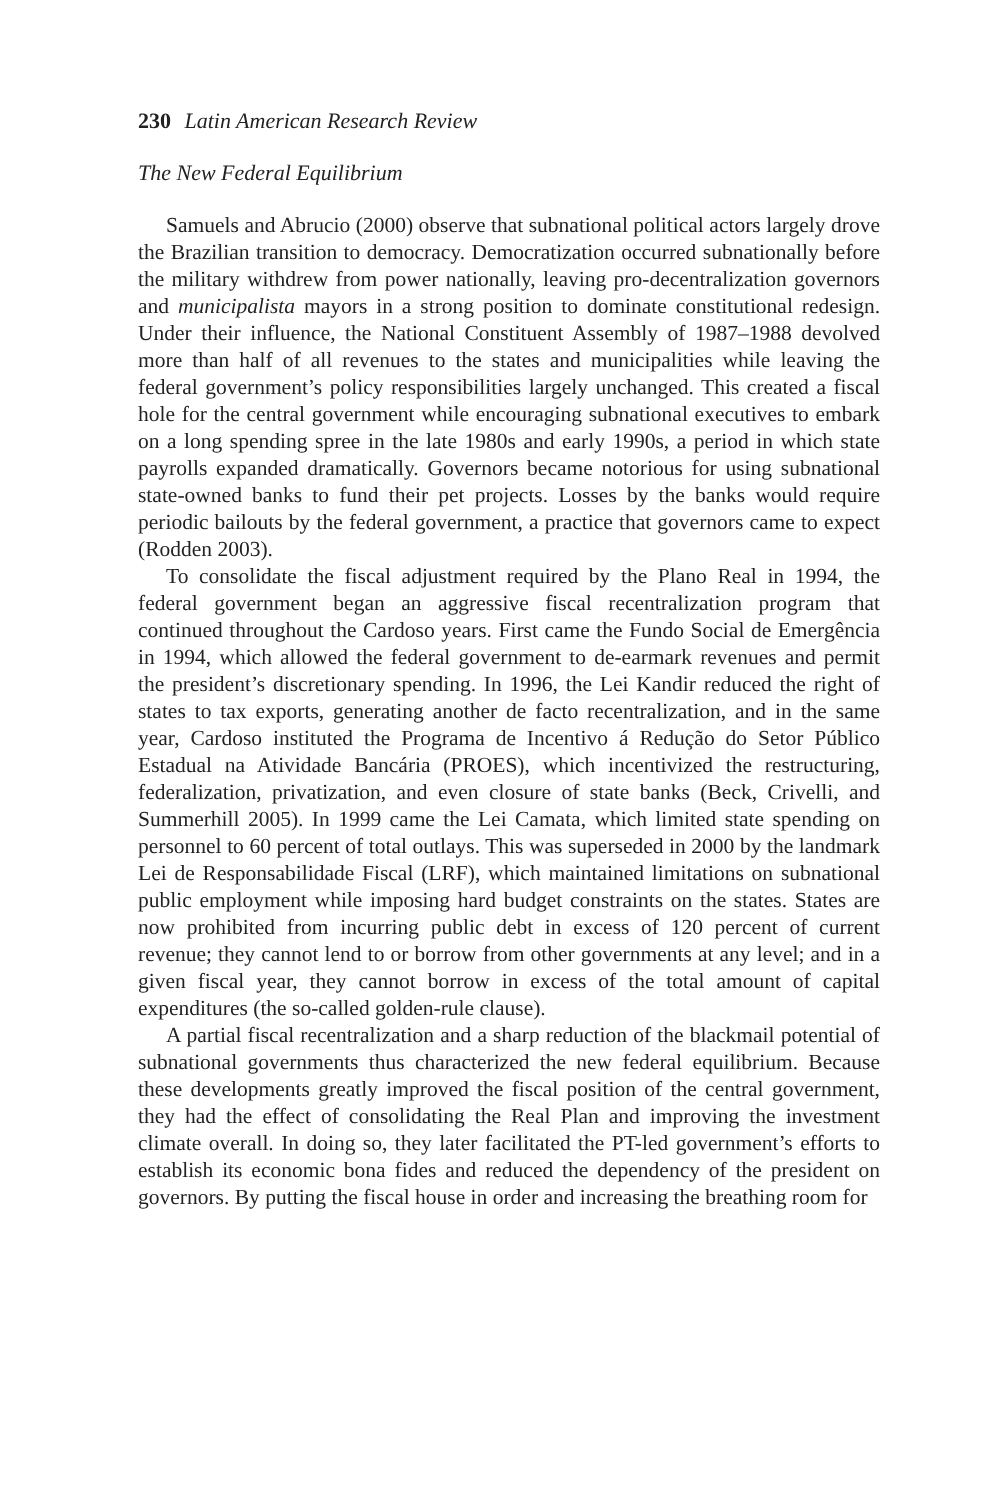230 Latin American Research Review
The New Federal Equilibrium
Samuels and Abrucio (2000) observe that subnational political actors largely drove the Brazilian transition to democracy. Democratization occurred subnationally before the military withdrew from power nationally, leaving pro-decentralization governors and municipalista mayors in a strong position to dominate constitutional redesign. Under their influence, the National Constituent Assembly of 1987–1988 devolved more than half of all revenues to the states and municipalities while leaving the federal government’s policy responsibilities largely unchanged. This created a fiscal hole for the central government while encouraging subnational executives to embark on a long spending spree in the late 1980s and early 1990s, a period in which state payrolls expanded dramatically. Governors became notorious for using subnational state-owned banks to fund their pet projects. Losses by the banks would require periodic bailouts by the federal government, a practice that governors came to expect (Rodden 2003).
To consolidate the fiscal adjustment required by the Plano Real in 1994, the federal government began an aggressive fiscal recentralization program that continued throughout the Cardoso years. First came the Fundo Social de Emergência in 1994, which allowed the federal government to de-earmark revenues and permit the president’s discretionary spending. In 1996, the Lei Kandir reduced the right of states to tax exports, generating another de facto recentralization, and in the same year, Cardoso instituted the Programa de Incentivo á Redução do Setor Público Estadual na Atividade Bancária (PROES), which incentivized the restructuring, federalization, privatization, and even closure of state banks (Beck, Crivelli, and Summerhill 2005). In 1999 came the Lei Camata, which limited state spending on personnel to 60 percent of total outlays. This was superseded in 2000 by the landmark Lei de Responsabilidade Fiscal (LRF), which maintained limitations on subnational public employment while imposing hard budget constraints on the states. States are now prohibited from incurring public debt in excess of 120 percent of current revenue; they cannot lend to or borrow from other governments at any level; and in a given fiscal year, they cannot borrow in excess of the total amount of capital expenditures (the so-called golden-rule clause).
A partial fiscal recentralization and a sharp reduction of the blackmail potential of subnational governments thus characterized the new federal equilibrium. Because these developments greatly improved the fiscal position of the central government, they had the effect of consolidating the Real Plan and improving the investment climate overall. In doing so, they later facilitated the PT-led government’s efforts to establish its economic bona fides and reduced the dependency of the president on governors. By putting the fiscal house in order and increasing the breathing room for